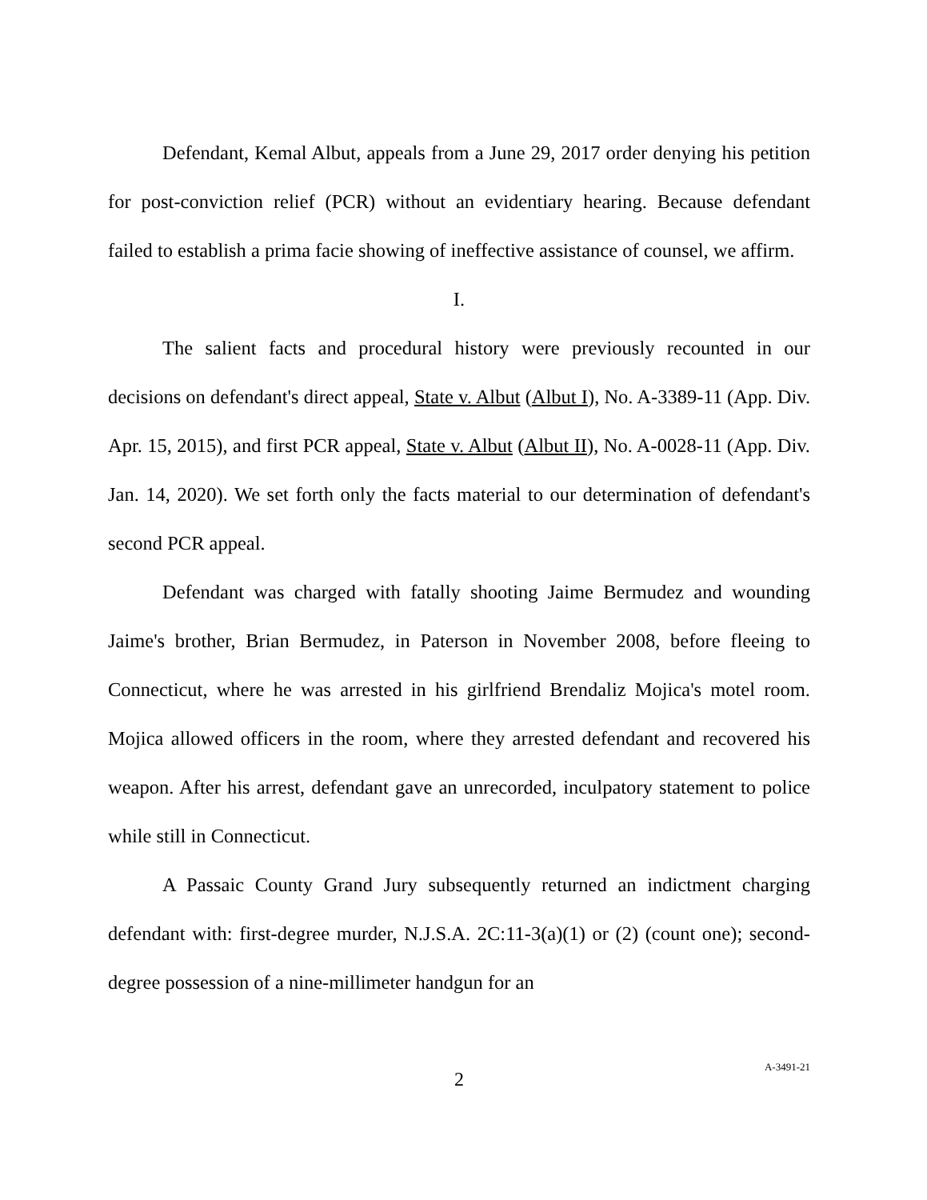Defendant, Kemal Albut, appeals from a June 29, 2017 order denying his petition for post-conviction relief (PCR) without an evidentiary hearing. Because defendant failed to establish a prima facie showing of ineffective assistance of counsel, we affirm.
I.
The salient facts and procedural history were previously recounted in our decisions on defendant's direct appeal, State v. Albut (Albut I), No. A-3389-11 (App. Div. Apr. 15, 2015), and first PCR appeal, State v. Albut (Albut II), No. A-0028-11 (App. Div. Jan. 14, 2020). We set forth only the facts material to our determination of defendant's second PCR appeal.
Defendant was charged with fatally shooting Jaime Bermudez and wounding Jaime's brother, Brian Bermudez, in Paterson in November 2008, before fleeing to Connecticut, where he was arrested in his girlfriend Brendaliz Mojica's motel room. Mojica allowed officers in the room, where they arrested defendant and recovered his weapon. After his arrest, defendant gave an unrecorded, inculpatory statement to police while still in Connecticut.
A Passaic County Grand Jury subsequently returned an indictment charging defendant with: first-degree murder, N.J.S.A. 2C:11-3(a)(1) or (2) (count one); second-degree possession of a nine-millimeter handgun for an
2
A-3491-21